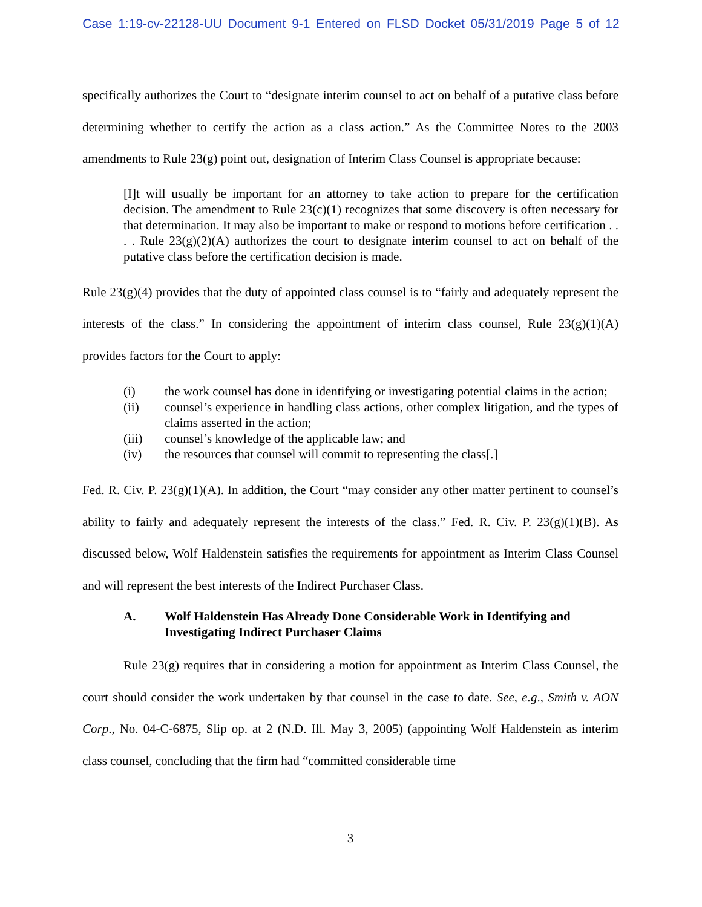Case 1:19-cv-22128-UU Document 9-1 Entered on FLSD Docket 05/31/2019 Page 5 of 12
specifically authorizes the Court to “designate interim counsel to act on behalf of a putative class before determining whether to certify the action as a class action.” As the Committee Notes to the 2003 amendments to Rule 23(g) point out, designation of Interim Class Counsel is appropriate because:
[I]t will usually be important for an attorney to take action to prepare for the certification decision. The amendment to Rule 23(c)(1) recognizes that some discovery is often necessary for that determination. It may also be important to make or respond to motions before certification . . . . Rule 23(g)(2)(A) authorizes the court to designate interim counsel to act on behalf of the putative class before the certification decision is made.
Rule 23(g)(4) provides that the duty of appointed class counsel is to “fairly and adequately represent the interests of the class.” In considering the appointment of interim class counsel, Rule 23(g)(1)(A) provides factors for the Court to apply:
(i) the work counsel has done in identifying or investigating potential claims in the action;
(ii) counsel’s experience in handling class actions, other complex litigation, and the types of claims asserted in the action;
(iii) counsel’s knowledge of the applicable law; and
(iv) the resources that counsel will commit to representing the class[.]
Fed. R. Civ. P. 23(g)(1)(A). In addition, the Court “may consider any other matter pertinent to counsel’s ability to fairly and adequately represent the interests of the class.” Fed. R. Civ. P. 23(g)(1)(B). As discussed below, Wolf Haldenstein satisfies the requirements for appointment as Interim Class Counsel and will represent the best interests of the Indirect Purchaser Class.
A. Wolf Haldenstein Has Already Done Considerable Work in Identifying and Investigating Indirect Purchaser Claims
Rule 23(g) requires that in considering a motion for appointment as Interim Class Counsel, the court should consider the work undertaken by that counsel in the case to date. See, e.g., Smith v. AON Corp., No. 04-C-6875, Slip op. at 2 (N.D. Ill. May 3, 2005) (appointing Wolf Haldenstein as interim class counsel, concluding that the firm had “committed considerable time
3